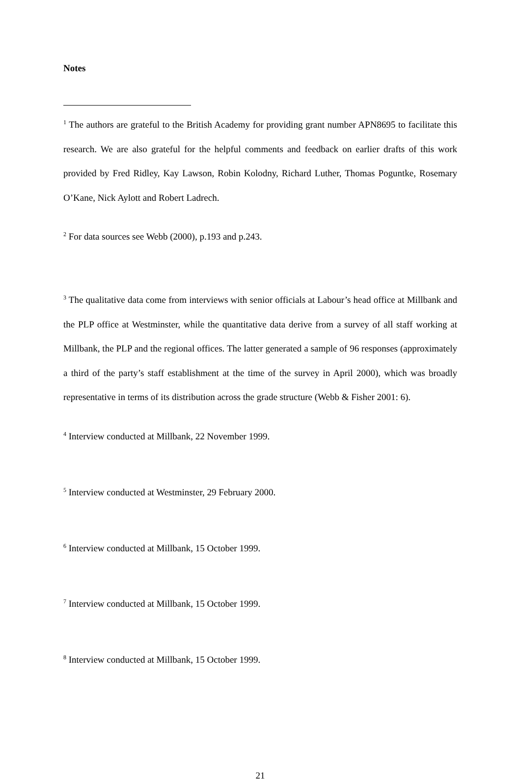Notes
<sup>1</sup> The authors are grateful to the British Academy for providing grant number APN8695 to facilitate this research. We are also grateful for the helpful comments and feedback on earlier drafts of this work provided by Fred Ridley, Kay Lawson, Robin Kolodny, Richard Luther, Thomas Poguntke, Rosemary O’Kane, Nick Aylott and Robert Ladrech.
<sup>2</sup> For data sources see Webb (2000), p.193 and p.243.
<sup>3</sup> The qualitative data come from interviews with senior officials at Labour’s head office at Millbank and the PLP office at Westminster, while the quantitative data derive from a survey of all staff working at Millbank, the PLP and the regional offices. The latter generated a sample of 96 responses (approximately a third of the party’s staff establishment at the time of the survey in April 2000), which was broadly representative in terms of its distribution across the grade structure (Webb & Fisher 2001: 6).
<sup>4</sup> Interview conducted at Millbank, 22 November 1999.
<sup>5</sup> Interview conducted at Westminster, 29 February 2000.
<sup>6</sup> Interview conducted at Millbank, 15 October 1999.
<sup>7</sup> Interview conducted at Millbank, 15 October 1999.
<sup>8</sup> Interview conducted at Millbank, 15 October 1999.
21